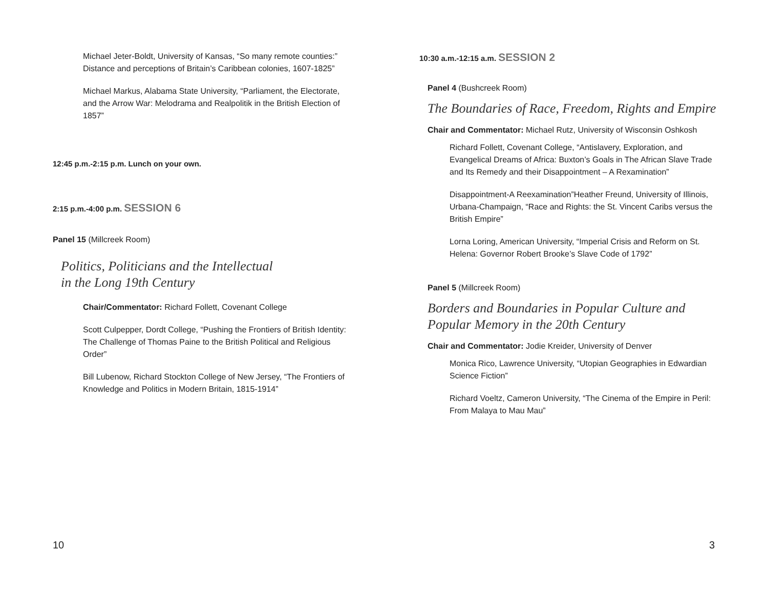Michael Jeter-Boldt, University of Kansas, “So many remote counties:” Distance and perceptions of Britain’s Caribbean colonies, 1607-1825”
Michael Markus, Alabama State University, “Parliament, the Electorate, and the Arrow War: Melodrama and Realpolitik in the British Election of 1857”
12:45 p.m.-2:15 p.m. Lunch on your own.
2:15 p.m.-4:00 p.m. SESSION 6
Panel 15 (Millcreek Room)
Politics, Politicians and the Intellectual
in the Long 19th Century
Chair/Commentator: Richard Follett, Covenant College
Scott Culpepper, Dordt College, “Pushing the Frontiers of British Identity: The Challenge of Thomas Paine to the British Political and Religious Order”
Bill Lubenow, Richard Stockton College of New Jersey, “The Frontiers of Knowledge and Politics in Modern Britain, 1815-1914”
10
10:30 a.m.-12:15 a.m. SESSION 2
Panel 4 (Bushcreek Room)
The Boundaries of Race, Freedom, Rights and Empire
Chair and Commentator: Michael Rutz, University of Wisconsin Oshkosh
Richard Follett, Covenant College, “Antislavery, Exploration, and Evangelical Dreams of Africa: Buxton’s Goals in The African Slave Trade and Its Remedy and their Disappointment – A Rexamination”
Disappointment-A Reexamination”Heather Freund, University of Illinois, Urbana-Champaign, “Race and Rights: the St. Vincent Caribs versus the British Empire”
Lorna Loring, American University, “Imperial Crisis and Reform on St. Helena: Governor Robert Brooke’s Slave Code of 1792”
Panel 5 (Millcreek Room)
Borders and Boundaries in Popular Culture and Popular Memory in the 20th Century
Chair and Commentator: Jodie Kreider, University of Denver
Monica Rico, Lawrence University, “Utopian Geographies in Edwardian Science Fiction”
Richard Voeltz, Cameron University, “The Cinema of the Empire in Peril: From Malaya to Mau Mau”
3